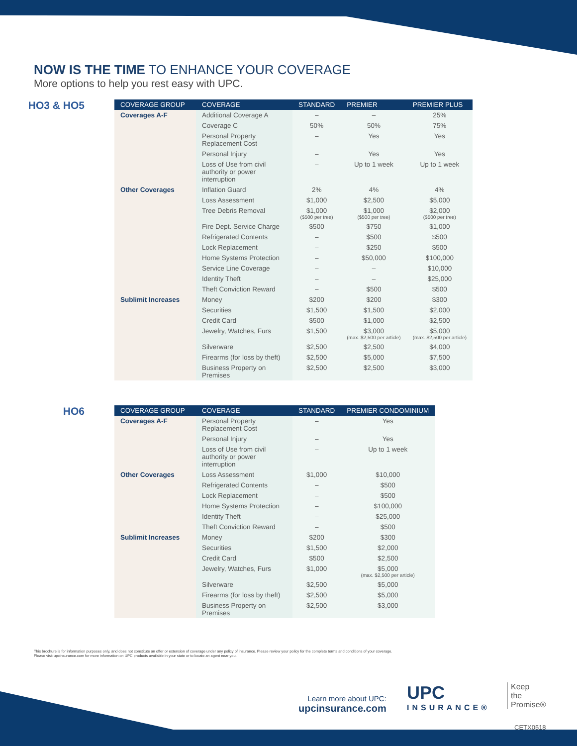NOW IS THE TIME TO ENHANCE YOUR COVERAGE
More options to help you rest easy with UPC.
HO3 & HO5
| COVERAGE GROUP | COVERAGE | STANDARD | PREMIER | PREMIER PLUS |
| --- | --- | --- | --- | --- |
| Coverages A-F | Additional Coverage A | – | – | 25% |
| | Coverage C | 50% | 50% | 75% |
| | Personal Property Replacement Cost | – | Yes | Yes |
| | Personal Injury | – | Yes | Yes |
| | Loss of Use from civil authority or power interruption | – | Up to 1 week | Up to 1 week |
| Other Coverages | Inflation Guard | 2% | 4% | 4% |
| | Loss Assessment | $1,000 | $2,500 | $5,000 |
| | Tree Debris Removal | $1,000 ($500 per tree) | $1,000 ($500 per tree) | $2,000 ($500 per tree) |
| | Fire Dept. Service Charge | $500 | $750 | $1,000 |
| | Refrigerated Contents | – | $500 | $500 |
| | Lock Replacement | – | $250 | $500 |
| | Home Systems Protection | – | $50,000 | $100,000 |
| | Service Line Coverage | – | – | $10,000 |
| | Identity Theft | – | – | $25,000 |
| | Theft Conviction Reward | – | $500 | $500 |
| Sublimit Increases | Money | $200 | $200 | $300 |
| | Securities | $1,500 | $1,500 | $2,000 |
| | Credit Card | $500 | $1,000 | $2,500 |
| | Jewelry, Watches, Furs | $1,500 | $3,000 (max. $2,500 per article) | $5,000 (max. $2,500 per article) |
| | Silverware | $2,500 | $2,500 | $4,000 |
| | Firearms (for loss by theft) | $2,500 | $5,000 | $7,500 |
| | Business Property on Premises | $2,500 | $2,500 | $3,000 |
HO6
| COVERAGE GROUP | COVERAGE | STANDARD | PREMIER CONDOMINIUM |
| --- | --- | --- | --- |
| Coverages A-F | Personal Property Replacement Cost | – | Yes |
| | Personal Injury | – | Yes |
| | Loss of Use from civil authority or power interruption | – | Up to 1 week |
| Other Coverages | Loss Assessment | $1,000 | $10,000 |
| | Refrigerated Contents | – | $500 |
| | Lock Replacement | – | $500 |
| | Home Systems Protection | – | $100,000 |
| | Identity Theft | – | $25,000 |
| | Theft Conviction Reward | – | $500 |
| Sublimit Increases | Money | $200 | $300 |
| | Securities | $1,500 | $2,000 |
| | Credit Card | $500 | $2,500 |
| | Jewelry, Watches, Furs | $1,000 | $5,000 (max. $2,500 per article) |
| | Silverware | $2,500 | $5,000 |
| | Firearms (for loss by theft) | $2,500 | $5,000 |
| | Business Property on Premises | $2,500 | $3,000 |
This brochure is for information purposes only, and does not constitute an offer or extension of coverage under any policy of insurance. Please review your policy for the complete terms and conditions of your coverage.
Please visit upcinsurance.com for more information on UPC products available in your state or to locate an agent near you.
Learn more about UPC:
upcinsurance.com
UPC
INSURANCE®
Keep
the
Promise®
CETX0518